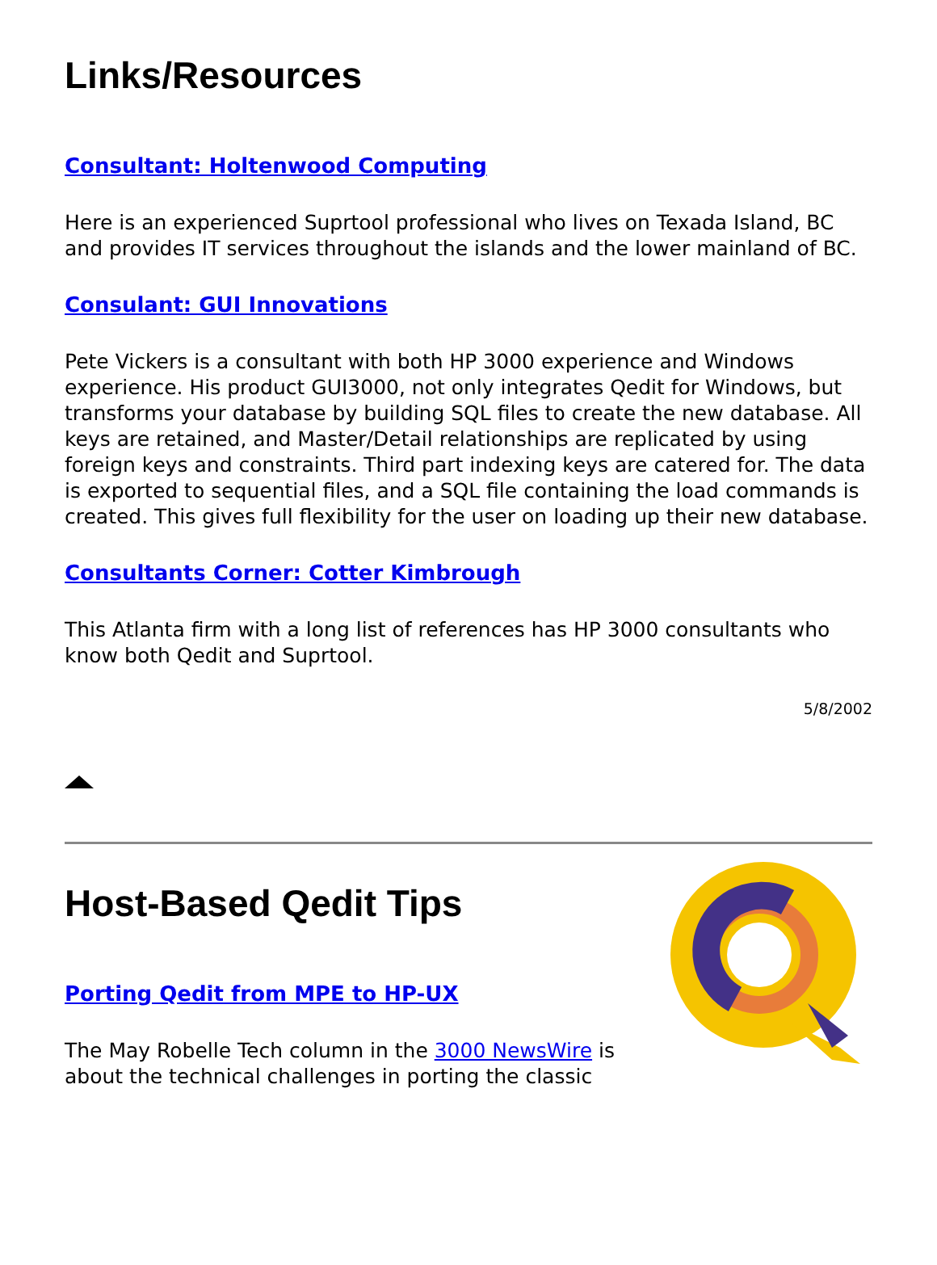Links/Resources
Consultant: Holtenwood Computing
Here is an experienced Suprtool professional who lives on Texada Island, BC and provides IT services throughout the islands and the lower mainland of BC.
Consulant: GUI Innovations
Pete Vickers is a consultant with both HP 3000 experience and Windows experience. His product GUI3000, not only integrates Qedit for Windows, but transforms your database by building SQL files to create the new database. All keys are retained, and Master/Detail relationships are replicated by using foreign keys and constraints. Third part indexing keys are catered for. The data is exported to sequential files, and a SQL file containing the load commands is created. This gives full flexibility for the user on loading up their new database.
Consultants Corner: Cotter Kimbrough
This Atlanta firm with a long list of references has HP 3000 consultants who know both Qedit and Suprtool.
5/8/2002
Host-Based Qedit Tips
Porting Qedit from MPE to HP-UX
The May Robelle Tech column in the 3000 NewsWire is about the technical challenges in porting the classic